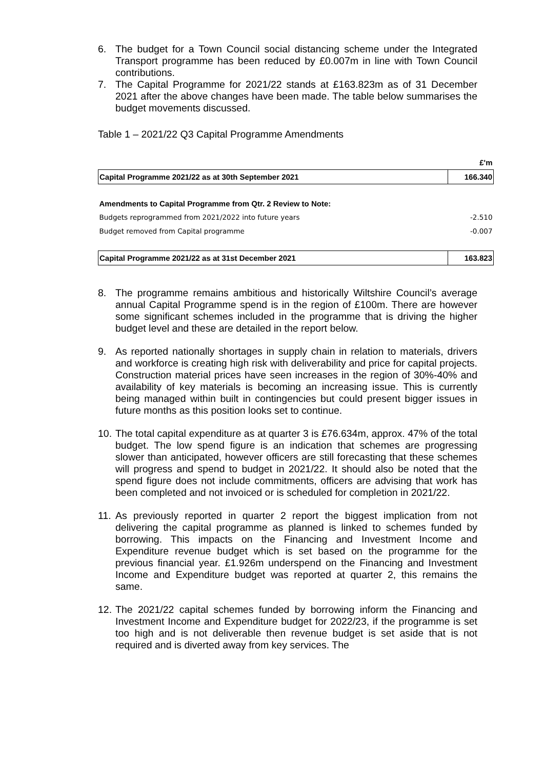6. The budget for a Town Council social distancing scheme under the Integrated Transport programme has been reduced by £0.007m in line with Town Council contributions.
7. The Capital Programme for 2021/22 stands at £163.823m as of 31 December 2021 after the above changes have been made. The table below summarises the budget movements discussed.
Table 1 – 2021/22 Q3 Capital Programme Amendments
| | £'m |
| Capital Programme 2021/22 as at 30th September 2021 | 166.340 |
| Amendments to Capital Programme from Qtr. 2 Review to Note: | |
| Budgets reprogrammed from 2021/2022 into future years | -2.510 |
| Budget removed from Capital programme | -0.007 |
| Capital Programme 2021/22 as at 31st December 2021 | 163.823 |
8. The programme remains ambitious and historically Wiltshire Council’s average annual Capital Programme spend is in the region of £100m. There are however some significant schemes included in the programme that is driving the higher budget level and these are detailed in the report below.
9. As reported nationally shortages in supply chain in relation to materials, drivers and workforce is creating high risk with deliverability and price for capital projects. Construction material prices have seen increases in the region of 30%-40% and availability of key materials is becoming an increasing issue. This is currently being managed within built in contingencies but could present bigger issues in future months as this position looks set to continue.
10. The total capital expenditure as at quarter 3 is £76.634m, approx. 47% of the total budget. The low spend figure is an indication that schemes are progressing slower than anticipated, however officers are still forecasting that these schemes will progress and spend to budget in 2021/22. It should also be noted that the spend figure does not include commitments, officers are advising that work has been completed and not invoiced or is scheduled for completion in 2021/22.
11. As previously reported in quarter 2 report the biggest implication from not delivering the capital programme as planned is linked to schemes funded by borrowing. This impacts on the Financing and Investment Income and Expenditure revenue budget which is set based on the programme for the previous financial year. £1.926m underspend on the Financing and Investment Income and Expenditure budget was reported at quarter 2, this remains the same.
12. The 2021/22 capital schemes funded by borrowing inform the Financing and Investment Income and Expenditure budget for 2022/23, if the programme is set too high and is not deliverable then revenue budget is set aside that is not required and is diverted away from key services. The